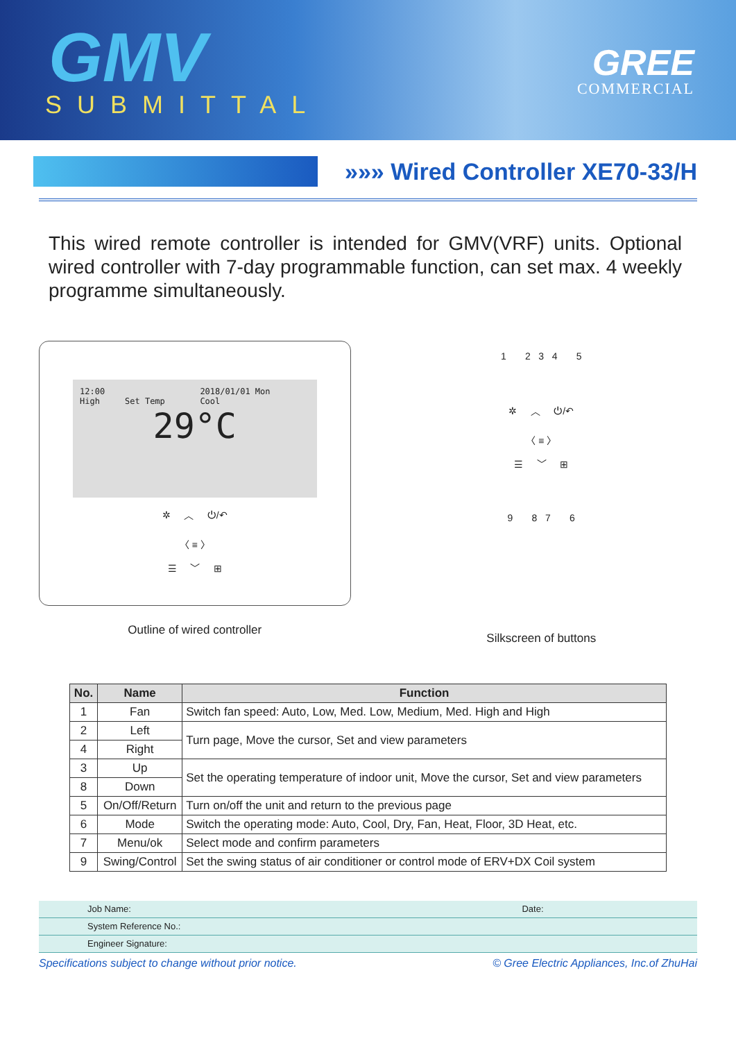GMV
SUBMITTAL
GREE
COMMERCIAL
»»» Wired Controller XE70-33/H
This wired remote controller is intended for GMV(VRF) units. Optional wired controller with 7-day programmable function, can set max. 4 weekly programme simultaneously.
12:00 2018/01/01 Mon
High Set Temp Cool
29°C
✲ ︿ ⏻/↶
〈 ≡ 〉
☰ ﹀ ⊞
Outline of wired controller
1 2 3 4 5
✲ ︿ ⏻/↶
〈 ≡ 〉
☰ ﹀ ⊞
9 8 7 6
Silkscreen of buttons
| No. | Name | Function |
| --- | --- | --- |
| 1 | Fan | Switch fan speed: Auto, Low, Med. Low, Medium, Med. High and High |
| 2 | Left | Turn page, Move the cursor, Set and view parameters |
| 4 | Right | |
| 3 | Up | Set the operating temperature of indoor unit, Move the cursor, Set and view parameters |
| 8 | Down | |
| 5 | On/Off/Return | Turn on/off the unit and return to the previous page |
| 6 | Mode | Switch the operating mode: Auto, Cool, Dry, Fan, Heat, Floor, 3D Heat, etc. |
| 7 | Menu/ok | Select mode and confirm parameters |
| 9 | Swing/Control | Set the swing status of air conditioner or control mode of ERV+DX Coil system |
Job Name: Date:
System Reference No.:
Engineer Signature:
Specifications subject to change without prior notice. © Gree Electric Appliances, Inc.of ZhuHai